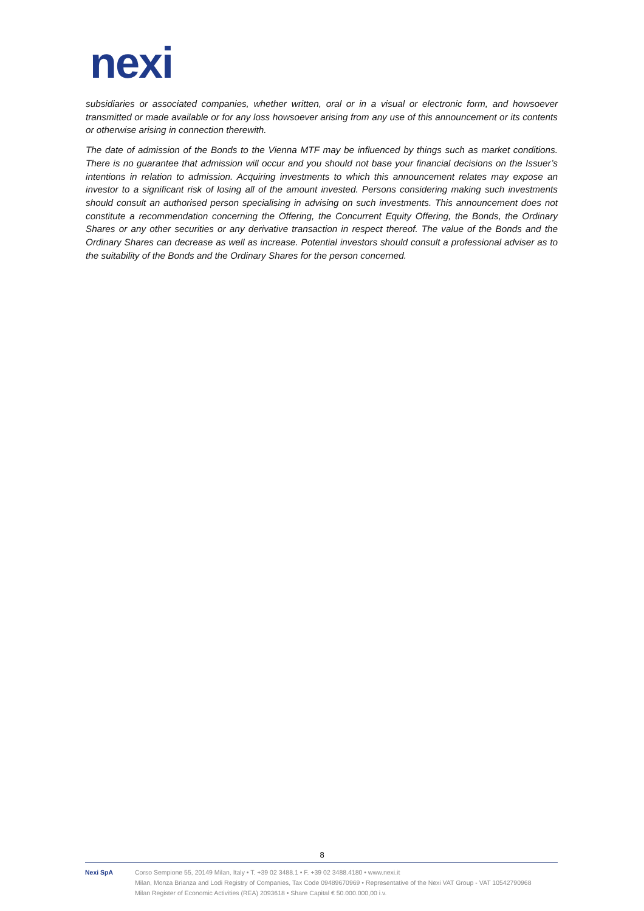nexi
subsidiaries or associated companies, whether written, oral or in a visual or electronic form, and howsoever transmitted or made available or for any loss howsoever arising from any use of this announcement or its contents or otherwise arising in connection therewith.
The date of admission of the Bonds to the Vienna MTF may be influenced by things such as market conditions. There is no guarantee that admission will occur and you should not base your financial decisions on the Issuer’s intentions in relation to admission. Acquiring investments to which this announcement relates may expose an investor to a significant risk of losing all of the amount invested. Persons considering making such investments should consult an authorised person specialising in advising on such investments. This announcement does not constitute a recommendation concerning the Offering, the Concurrent Equity Offering, the Bonds, the Ordinary Shares or any other securities or any derivative transaction in respect thereof. The value of the Bonds and the Ordinary Shares can decrease as well as increase. Potential investors should consult a professional adviser as to the suitability of the Bonds and the Ordinary Shares for the person concerned.
8
Nexi SpA Corso Sempione 55, 20149 Milan, Italy • T. +39 02 3488.1 • F. +39 02 3488.4180 • www.nexi.it
Milan, Monza Brianza and Lodi Registry of Companies, Tax Code 09489670969 • Representative of the Nexi VAT Group - VAT 10542790968
Milan Register of Economic Activities (REA) 2093618 • Share Capital € 50.000.000,00 i.v.